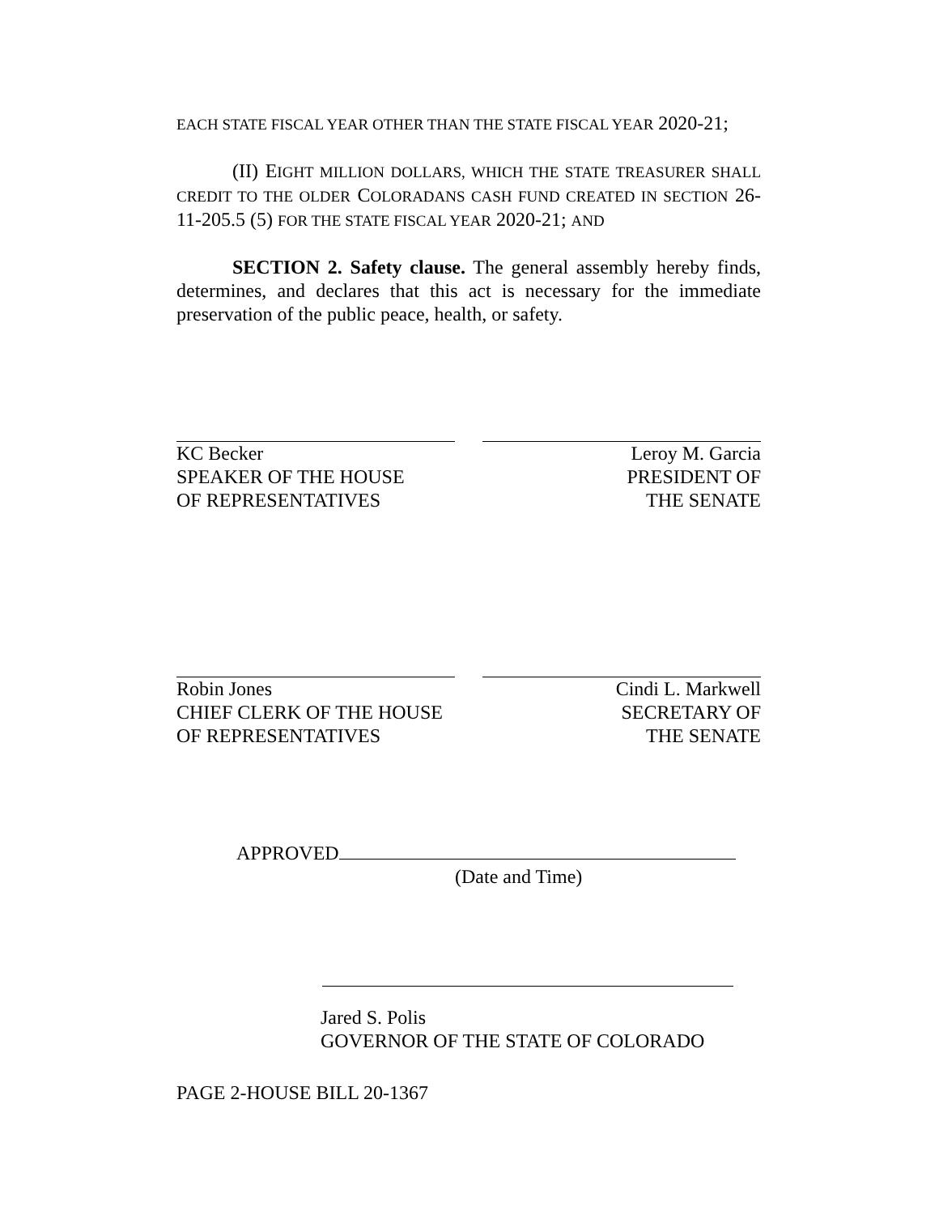EACH STATE FISCAL YEAR OTHER THAN THE STATE FISCAL YEAR 2020-21;
(II) EIGHT MILLION DOLLARS, WHICH THE STATE TREASURER SHALL CREDIT TO THE OLDER COLORADANS CASH FUND CREATED IN SECTION 26-11-205.5 (5) FOR THE STATE FISCAL YEAR 2020-21; AND
SECTION 2. Safety clause. The general assembly hereby finds, determines, and declares that this act is necessary for the immediate preservation of the public peace, health, or safety.
KC Becker
SPEAKER OF THE HOUSE
OF REPRESENTATIVES
Leroy M. Garcia
PRESIDENT OF
THE SENATE
Robin Jones
CHIEF CLERK OF THE HOUSE
OF REPRESENTATIVES
Cindi L. Markwell
SECRETARY OF
THE SENATE
APPROVED
(Date and Time)
Jared S. Polis
GOVERNOR OF THE STATE OF COLORADO
PAGE 2-HOUSE BILL 20-1367